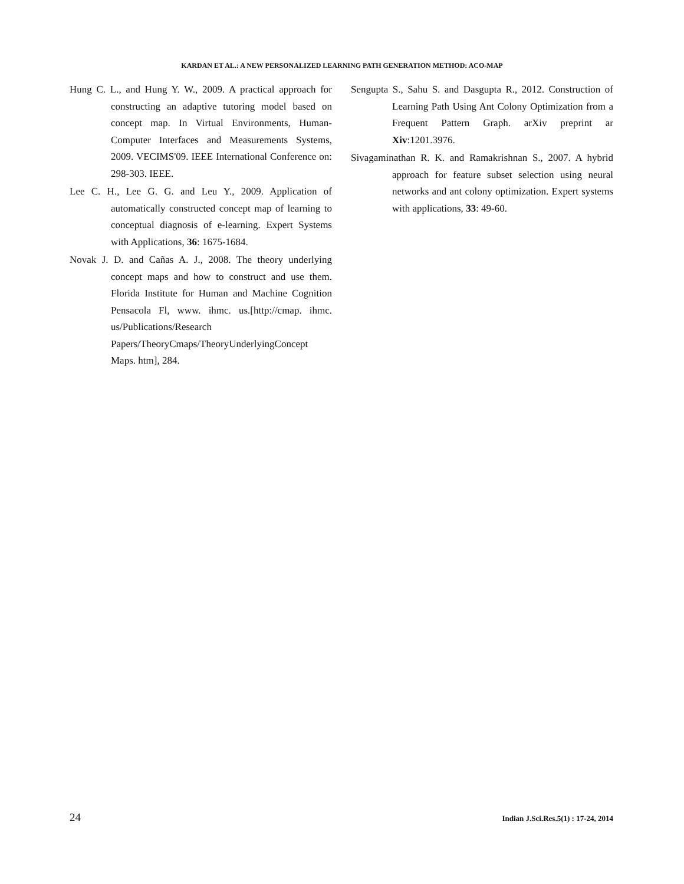KARDAN ET AL.: A NEW PERSONALIZED LEARNING PATH GENERATION METHOD: ACO-MAP
Hung C. L., and Hung Y. W., 2009. A practical approach for constructing an adaptive tutoring model based on concept map. In Virtual Environments, Human-Computer Interfaces and Measurements Systems, 2009. VECIMS'09. IEEE International Conference on: 298-303. IEEE.
Lee C. H., Lee G. G. and Leu Y., 2009. Application of automatically constructed concept map of learning to conceptual diagnosis of e-learning. Expert Systems with Applications, 36: 1675-1684.
Novak J. D. and Cañas A. J., 2008. The theory underlying concept maps and how to construct and use them. Florida Institute for Human and Machine Cognition Pensacola Fl, www. ihmc. us.[http://cmap. ihmc. us/Publications/Research Papers/TheoryCmaps/TheoryUnderlyingConcept Maps. htm], 284.
Sengupta S., Sahu S. and Dasgupta R., 2012. Construction of Learning Path Using Ant Colony Optimization from a Frequent Pattern Graph. arXiv preprint ar Xiv:1201.3976.
Sivagaminathan R. K. and Ramakrishnan S., 2007. A hybrid approach for feature subset selection using neural networks and ant colony optimization. Expert systems with applications, 33: 49-60.
24 Indian J.Sci.Res.5(1) : 17-24, 2014